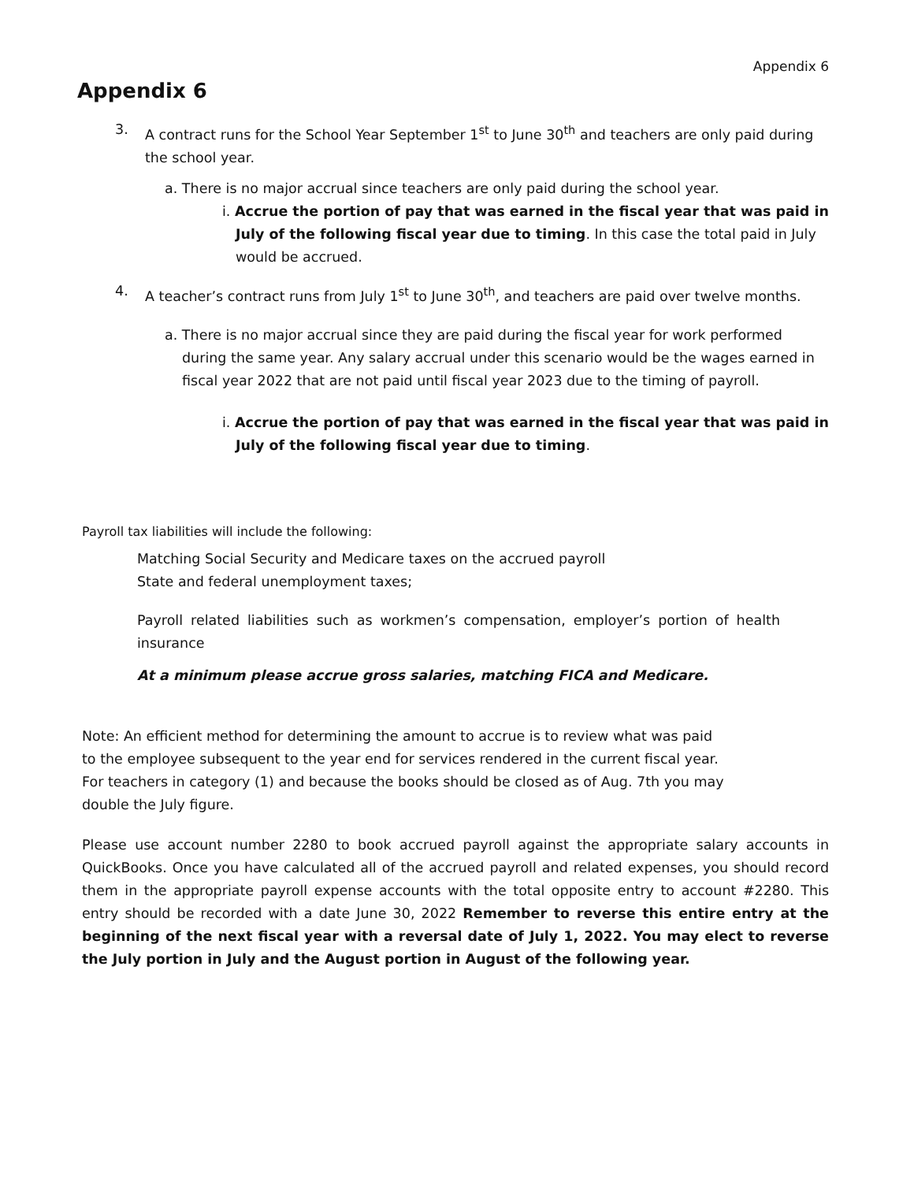Appendix 6
Appendix 6
3. A contract runs for the School Year September 1<sup>st</sup> to June 30<sup>th</sup> and teachers are only paid during the school year.
a. There is no major accrual since teachers are only paid during the school year.
i. Accrue the portion of pay that was earned in the fiscal year that was paid in July of the following fiscal year due to timing. In this case the total paid in July would be accrued.
4. A teacher’s contract runs from July 1<sup>st</sup> to June 30<sup>th</sup>, and teachers are paid over twelve months.
a. There is no major accrual since they are paid during the fiscal year for work performed during the same year. Any salary accrual under this scenario would be the wages earned in fiscal year 2022 that are not paid until fiscal year 2023 due to the timing of payroll.
i. Accrue the portion of pay that was earned in the fiscal year that was paid in July of the following fiscal year due to timing.
Payroll tax liabilities will include the following:
Matching Social Security and Medicare taxes on the accrued payroll
State and federal unemployment taxes;
Payroll related liabilities such as workmen’s compensation, employer’s portion of health insurance
At a minimum please accrue gross salaries, matching FICA and Medicare.
Note: An efficient method for determining the amount to accrue is to review what was paid to the employee subsequent to the year end for services rendered in the current fiscal year. For teachers in category (1) and because the books should be closed as of Aug. 7th you may double the July figure.
Please use account number 2280 to book accrued payroll against the appropriate salary accounts in QuickBooks. Once you have calculated all of the accrued payroll and related expenses, you should record them in the appropriate payroll expense accounts with the total opposite entry to account #2280. This entry should be recorded with a date June 30, 2022 Remember to reverse this entire entry at the beginning of the next fiscal year with a reversal date of July 1, 2022. You may elect to reverse the July portion in July and the August portion in August of the following year.